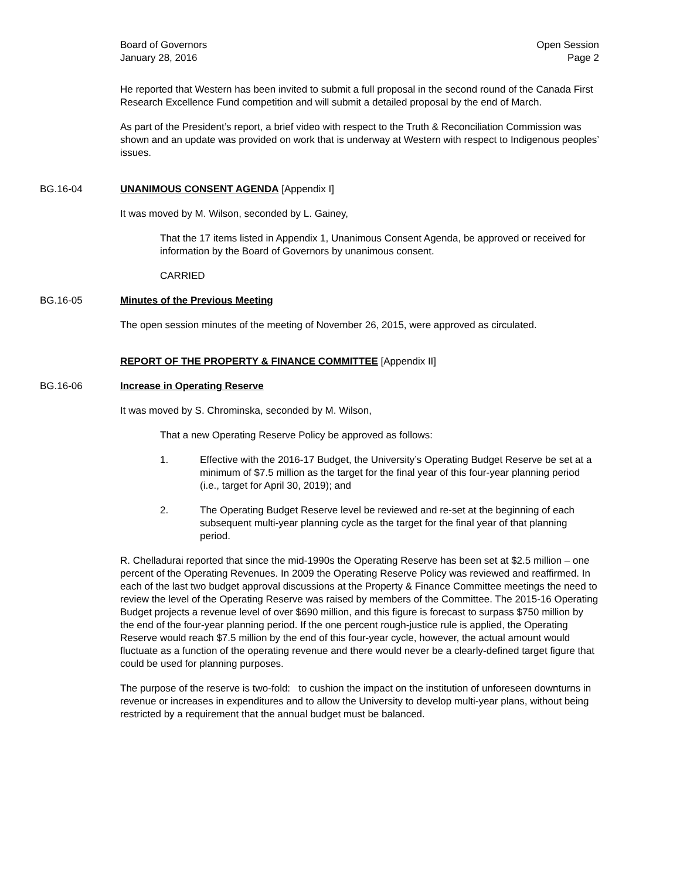Board of Governors
January 28, 2016
Open Session
Page 2
He reported that Western has been invited to submit a full proposal in the second round of the Canada First Research Excellence Fund competition and will submit a detailed proposal by the end of March.
As part of the President’s report, a brief video with respect to the Truth & Reconciliation Commission was shown and an update was provided on work that is underway at Western with respect to Indigenous peoples’ issues.
BG.16-04 UNANIMOUS CONSENT AGENDA [Appendix I]
It was moved by M. Wilson, seconded by L. Gainey,
That the 17 items listed in Appendix 1, Unanimous Consent Agenda, be approved or received for information by the Board of Governors by unanimous consent.
CARRIED
BG.16-05 Minutes of the Previous Meeting
The open session minutes of the meeting of November 26, 2015, were approved as circulated.
REPORT OF THE PROPERTY & FINANCE COMMITTEE [Appendix II]
BG.16-06 Increase in Operating Reserve
It was moved by S. Chrominska, seconded by M. Wilson,
That a new Operating Reserve Policy be approved as follows:
1. Effective with the 2016-17 Budget, the University’s Operating Budget Reserve be set at a minimum of $7.5 million as the target for the final year of this four-year planning period (i.e., target for April 30, 2019); and
2. The Operating Budget Reserve level be reviewed and re-set at the beginning of each subsequent multi-year planning cycle as the target for the final year of that planning period.
R. Chelladurai reported that since the mid-1990s the Operating Reserve has been set at $2.5 million – one percent of the Operating Revenues. In 2009 the Operating Reserve Policy was reviewed and reaffirmed. In each of the last two budget approval discussions at the Property & Finance Committee meetings the need to review the level of the Operating Reserve was raised by members of the Committee. The 2015-16 Operating Budget projects a revenue level of over $690 million, and this figure is forecast to surpass $750 million by the end of the four-year planning period. If the one percent rough-justice rule is applied, the Operating Reserve would reach $7.5 million by the end of this four-year cycle, however, the actual amount would fluctuate as a function of the operating revenue and there would never be a clearly-defined target figure that could be used for planning purposes.
The purpose of the reserve is two-fold: to cushion the impact on the institution of unforeseen downturns in revenue or increases in expenditures and to allow the University to develop multi-year plans, without being restricted by a requirement that the annual budget must be balanced.